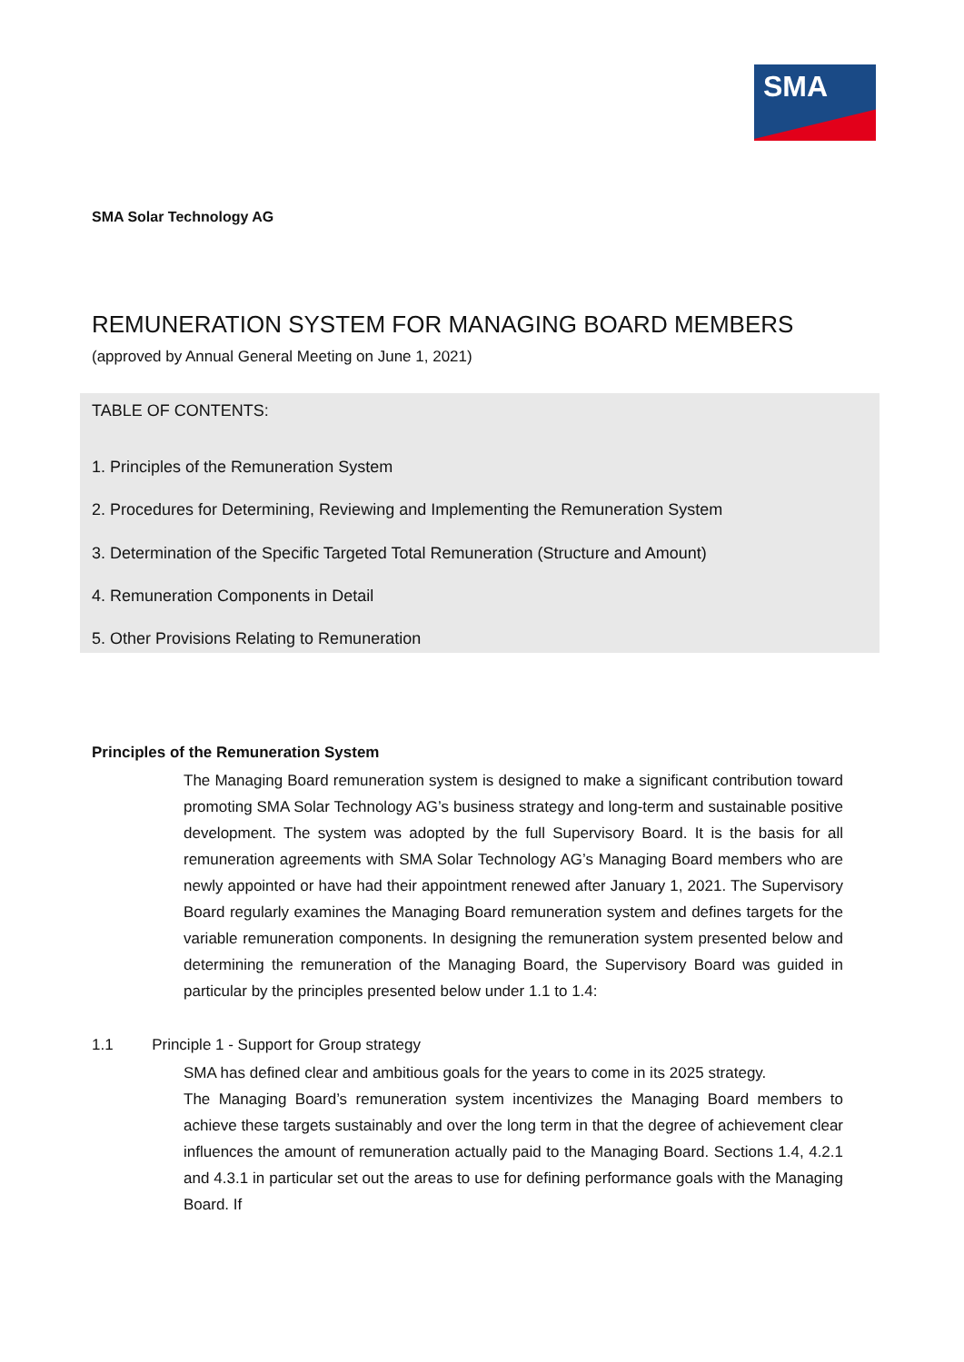SMA
SMA Solar Technology AG
REMUNERATION SYSTEM FOR MANAGING BOARD MEMBERS
(approved by Annual General Meeting on June 1, 2021)
TABLE OF CONTENTS:
1. Principles of the Remuneration System
2. Procedures for Determining, Reviewing and Implementing the Remuneration System
3. Determination of the Specific Targeted Total Remuneration (Structure and Amount)
4. Remuneration Components in Detail
5. Other Provisions Relating to Remuneration
Principles of the Remuneration System
The Managing Board remuneration system is designed to make a significant contribution toward promoting SMA Solar Technology AG’s business strategy and long-term and sustainable positive development. The system was adopted by the full Supervisory Board. It is the basis for all remuneration agreements with SMA Solar Technology AG’s Managing Board members who are newly appointed or have had their appointment renewed after January 1, 2021. The Supervisory Board regularly examines the Managing Board remuneration system and defines targets for the variable remuneration components. In designing the remuneration system presented below and determining the remuneration of the Managing Board, the Supervisory Board was guided in particular by the principles presented below under 1.1 to 1.4:
1.1 Principle 1 - Support for Group strategy
SMA has defined clear and ambitious goals for the years to come in its 2025 strategy.
The Managing Board’s remuneration system incentivizes the Managing Board members to achieve these targets sustainably and over the long term in that the degree of achievement clear influences the amount of remuneration actually paid to the Managing Board. Sections 1.4, 4.2.1 and 4.3.1 in particular set out the areas to use for defining performance goals with the Managing Board. If